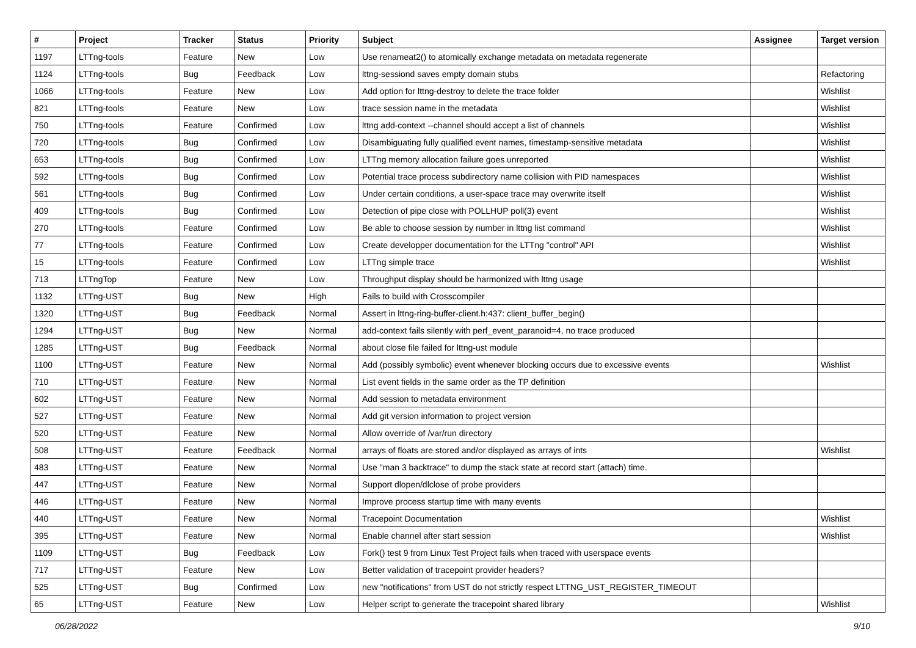| # | Project | Tracker | Status | Priority | Subject | Assignee | Target version |
| --- | --- | --- | --- | --- | --- | --- | --- |
| 1197 | LTTng-tools | Feature | New | Low | Use renameat2() to atomically exchange metadata on metadata regenerate | | |
| 1124 | LTTng-tools | Bug | Feedback | Low | lttng-sessiond saves empty domain stubs | | Refactoring |
| 1066 | LTTng-tools | Feature | New | Low | Add option for lttng-destroy to delete the trace folder | | Wishlist |
| 821 | LTTng-tools | Feature | New | Low | trace session name in the metadata | | Wishlist |
| 750 | LTTng-tools | Feature | Confirmed | Low | lttng add-context --channel should accept a list of channels | | Wishlist |
| 720 | LTTng-tools | Bug | Confirmed | Low | Disambiguating fully qualified event names, timestamp-sensitive metadata | | Wishlist |
| 653 | LTTng-tools | Bug | Confirmed | Low | LTTng memory allocation failure goes unreported | | Wishlist |
| 592 | LTTng-tools | Bug | Confirmed | Low | Potential trace process subdirectory name collision with PID namespaces | | Wishlist |
| 561 | LTTng-tools | Bug | Confirmed | Low | Under certain conditions, a user-space trace may overwrite itself | | Wishlist |
| 409 | LTTng-tools | Bug | Confirmed | Low | Detection of pipe close with POLLHUP poll(3) event | | Wishlist |
| 270 | LTTng-tools | Feature | Confirmed | Low | Be able to choose session by number in lttng list command | | Wishlist |
| 77 | LTTng-tools | Feature | Confirmed | Low | Create developper documentation for the LTTng "control" API | | Wishlist |
| 15 | LTTng-tools | Feature | Confirmed | Low | LTTng simple trace | | Wishlist |
| 713 | LTTngTop | Feature | New | Low | Throughput display should be harmonized with lttng usage | | |
| 1132 | LTTng-UST | Bug | New | High | Fails to build with Crosscompiler | | |
| 1320 | LTTng-UST | Bug | Feedback | Normal | Assert in lttng-ring-buffer-client.h:437: client_buffer_begin() | | |
| 1294 | LTTng-UST | Bug | New | Normal | add-context fails silently with perf_event_paranoid=4, no trace produced | | |
| 1285 | LTTng-UST | Bug | Feedback | Normal | about close file failed for lttng-ust module | | |
| 1100 | LTTng-UST | Feature | New | Normal | Add (possibly symbolic) event whenever blocking occurs due to excessive events | | Wishlist |
| 710 | LTTng-UST | Feature | New | Normal | List event fields in the same order as the TP definition | | |
| 602 | LTTng-UST | Feature | New | Normal | Add session to metadata environment | | |
| 527 | LTTng-UST | Feature | New | Normal | Add git version information to project version | | |
| 520 | LTTng-UST | Feature | New | Normal | Allow override of /var/run directory | | |
| 508 | LTTng-UST | Feature | Feedback | Normal | arrays of floats are stored and/or displayed as arrays of ints | | Wishlist |
| 483 | LTTng-UST | Feature | New | Normal | Use "man 3 backtrace" to dump the stack state at record start (attach) time. | | |
| 447 | LTTng-UST | Feature | New | Normal | Support dlopen/dlclose of probe providers | | |
| 446 | LTTng-UST | Feature | New | Normal | Improve process startup time with many events | | |
| 440 | LTTng-UST | Feature | New | Normal | Tracepoint Documentation | | Wishlist |
| 395 | LTTng-UST | Feature | New | Normal | Enable channel after start session | | Wishlist |
| 1109 | LTTng-UST | Bug | Feedback | Low | Fork() test 9 from Linux Test Project fails when traced with userspace events | | |
| 717 | LTTng-UST | Feature | New | Low | Better validation of tracepoint provider headers? | | |
| 525 | LTTng-UST | Bug | Confirmed | Low | new "notifications" from UST do not strictly respect LTTNG_UST_REGISTER_TIMEOUT | | |
| 65 | LTTng-UST | Feature | New | Low | Helper script to generate the tracepoint shared library | | Wishlist |
06/28/2022 9/10